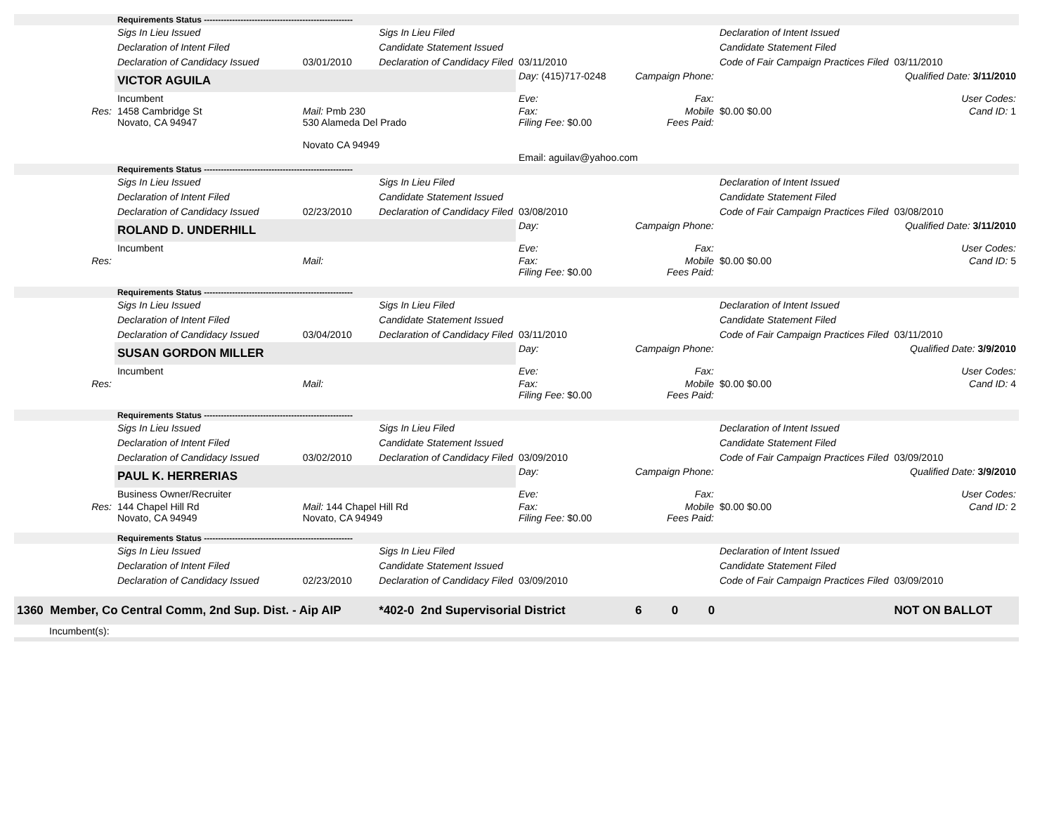| | Requirements Status ----------------------------------------------------- | | | | | | |
| | Sigs In Lieu Issued | | Sigs In Lieu Filed | | | Declaration of Intent Issued | |
| | Declaration of Intent Filed | | Candidate Statement Issued | | | Candidate Statement Filed | |
| | Declaration of Candidacy Issued | 03/01/2010 | Declaration of Candidacy Filed | 03/11/2010 | | Code of Fair Campaign Practices Filed | 03/11/2010 |
| | VICTOR AGUILA | | | Day: (415)717-0248 | Campaign Phone: | | Qualified Date: 3/11/2010 |
| | Incumbent | | | Eve: | Fax: | | User Codes: |
| Res: | 1458 Cambridge St Novato, CA 94947 | Mail: Pmb 230 530 Alameda Del Prado Novato CA 94949 | | Fax: Filing Fee: $0.00 | Mobile Fees Paid: | $0.00 $0.00 | Cand ID: 1 |
| | | | | Email: aguilav@yahoo.com | | | |
| | Requirements Status ----------------------------------------------------- | | | | | | |
| | Sigs In Lieu Issued | | Sigs In Lieu Filed | | | Declaration of Intent Issued | |
| | Declaration of Intent Filed | | Candidate Statement Issued | | | Candidate Statement Filed | |
| | Declaration of Candidacy Issued | 02/23/2010 | Declaration of Candidacy Filed | 03/08/2010 | | Code of Fair Campaign Practices Filed | 03/08/2010 |
| | ROLAND D. UNDERHILL | | | Day: | Campaign Phone: | | Qualified Date: 3/11/2010 |
| | Incumbent | | | Eve: | Fax: | | User Codes: |
| Res: | | Mail: | | Fax: Filing Fee: $0.00 | Mobile Fees Paid: | $0.00 $0.00 | Cand ID: 5 |
| | Requirements Status ----------------------------------------------------- | | | | | | |
| | Sigs In Lieu Issued | | Sigs In Lieu Filed | | | Declaration of Intent Issued | |
| | Declaration of Intent Filed | | Candidate Statement Issued | | | Candidate Statement Filed | |
| | Declaration of Candidacy Issued | 03/04/2010 | Declaration of Candidacy Filed | 03/11/2010 | | Code of Fair Campaign Practices Filed | 03/11/2010 |
| | SUSAN GORDON MILLER | | | Day: | Campaign Phone: | | Qualified Date: 3/9/2010 |
| | Incumbent | | | Eve: | Fax: | | User Codes: |
| Res: | | Mail: | | Fax: Filing Fee: $0.00 | Mobile Fees Paid: | $0.00 $0.00 | Cand ID: 4 |
| | Requirements Status ----------------------------------------------------- | | | | | | |
| | Sigs In Lieu Issued | | Sigs In Lieu Filed | | | Declaration of Intent Issued | |
| | Declaration of Intent Filed | | Candidate Statement Issued | | | Candidate Statement Filed | |
| | Declaration of Candidacy Issued | 03/02/2010 | Declaration of Candidacy Filed | 03/09/2010 | | Code of Fair Campaign Practices Filed | 03/09/2010 |
| | PAUL K. HERRERIAS | | | Day: | Campaign Phone: | | Qualified Date: 3/9/2010 |
| | Business Owner/Recruiter | | | Eve: | Fax: | | User Codes: |
| Res: | 144 Chapel Hill Rd Novato, CA 94949 | Mail: 144 Chapel Hill Rd Novato, CA 94949 | | Fax: Filing Fee: $0.00 | Mobile Fees Paid: | $0.00 $0.00 | Cand ID: 2 |
| | Requirements Status ----------------------------------------------------- | | | | | | |
| | Sigs In Lieu Issued | | Sigs In Lieu Filed | | | Declaration of Intent Issued | |
| | Declaration of Intent Filed | | Candidate Statement Issued | | | Candidate Statement Filed | |
| | Declaration of Candidacy Issued | 02/23/2010 | Declaration of Candidacy Filed | 03/09/2010 | | Code of Fair Campaign Practices Filed | 03/09/2010 |
| 1360 Member, Co Central Comm, 2nd Sup. Dist. - Aip AIP | | | *402-0 2nd Supervisorial District | | 6 0 0 | | NOT ON BALLOT |
| Incumbent(s): | | | | | | | |